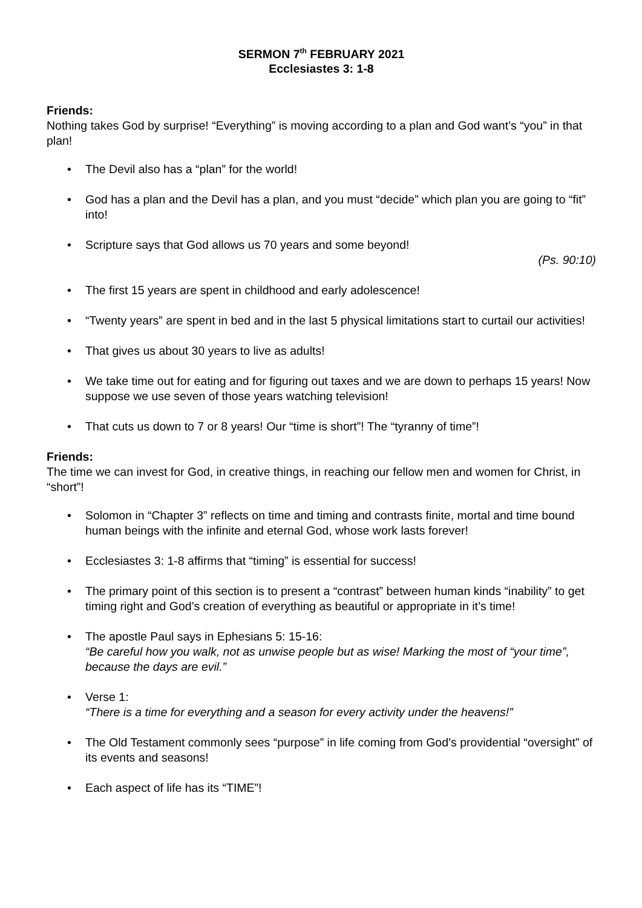SERMON 7<sup>th</sup> FEBRUARY 2021
Ecclesiastes 3: 1-8
Friends:
Nothing takes God by surprise! “Everything” is moving according to a plan and God want’s “you” in that plan!
• The Devil also has a “plan” for the world!
• God has a plan and the Devil has a plan, and you must “decide” which plan you are going to “fit” into!
• Scripture says that God allows us 70 years and some beyond!
(Ps. 90:10)
• The first 15 years are spent in childhood and early adolescence!
• “Twenty years” are spent in bed and in the last 5 physical limitations start to curtail our activities!
• That gives us about 30 years to live as adults!
• We take time out for eating and for figuring out taxes and we are down to perhaps 15 years! Now suppose we use seven of those years watching television!
• That cuts us down to 7 or 8 years! Our “time is short”! The “tyranny of time”!
Friends:
The time we can invest for God, in creative things, in reaching our fellow men and women for Christ, in “short”!
• Solomon in “Chapter 3” reflects on time and timing and contrasts finite, mortal and time bound human beings with the infinite and eternal God, whose work lasts forever!
• Ecclesiastes 3: 1-8 affirms that “timing” is essential for success!
• The primary point of this section is to present a “contrast” between human kinds “inability” to get timing right and God’s creation of everything as beautiful or appropriate in it’s time!
• The apostle Paul says in Ephesians 5: 15-16:
“Be careful how you walk, not as unwise people but as wise! Marking the most of “your time”, because the days are evil.”
• Verse 1:
“There is a time for everything and a season for every activity under the heavens!”
• The Old Testament commonly sees “purpose” in life coming from God’s providential “oversight” of its events and seasons!
• Each aspect of life has its “TIME”!